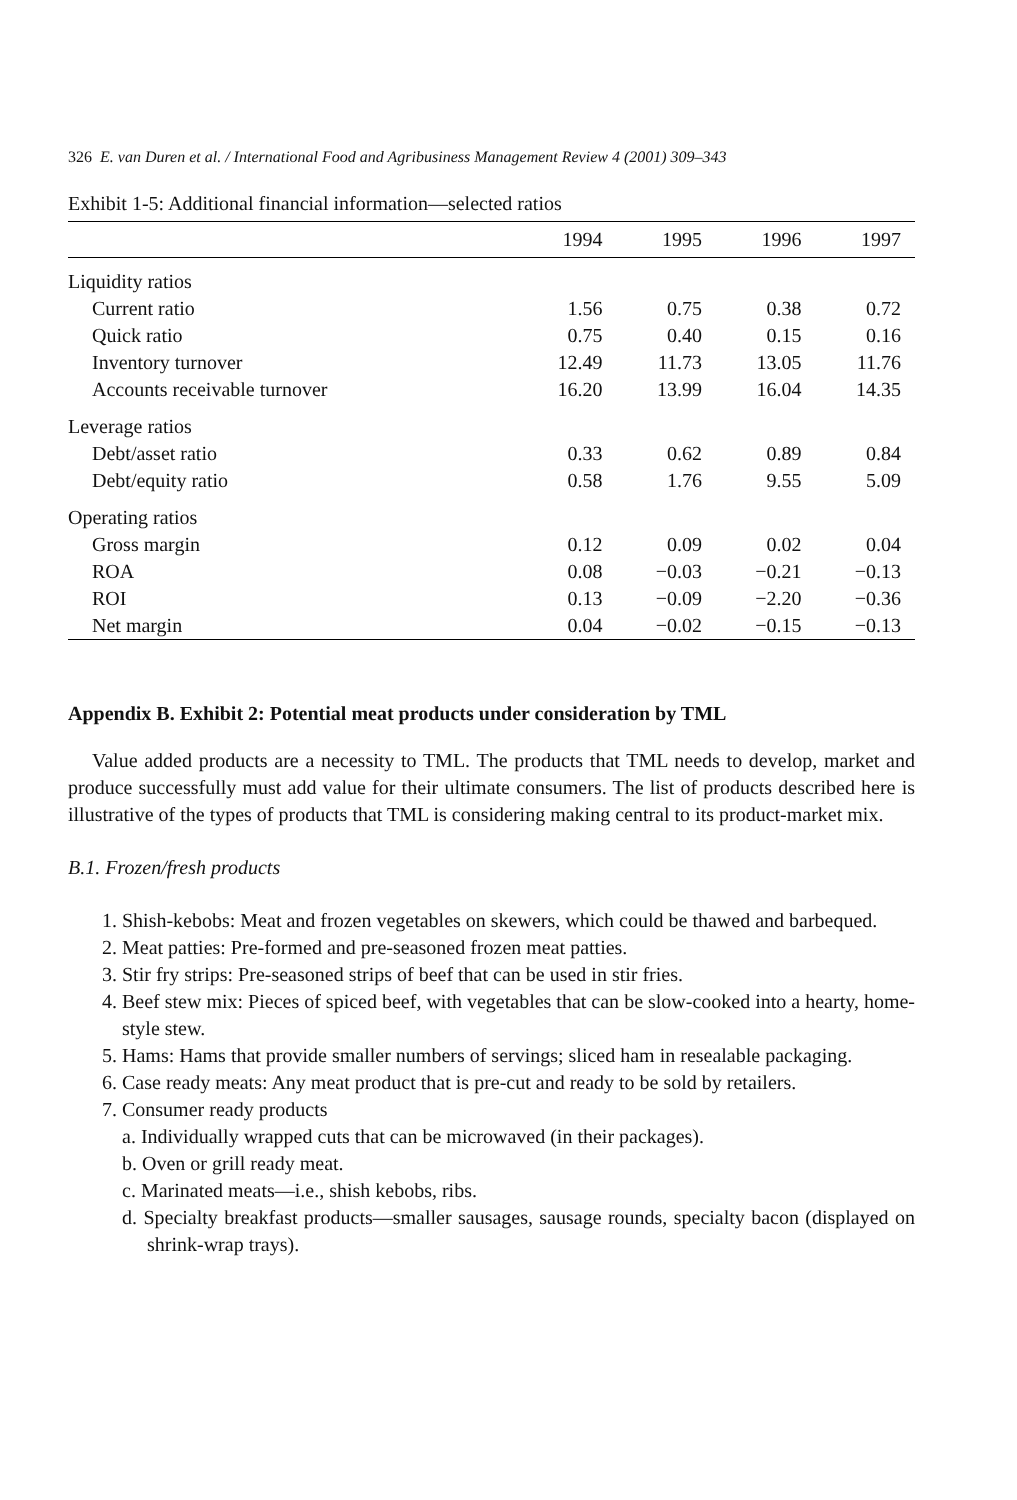326 E. van Duren et al. / International Food and Agribusiness Management Review 4 (2001) 309–343
Exhibit 1-5: Additional financial information—selected ratios
| | 1994 | 1995 | 1996 | 1997 |
| --- | --- | --- | --- | --- |
| Liquidity ratios | | | | |
| Current ratio | 1.56 | 0.75 | 0.38 | 0.72 |
| Quick ratio | 0.75 | 0.40 | 0.15 | 0.16 |
| Inventory turnover | 12.49 | 11.73 | 13.05 | 11.76 |
| Accounts receivable turnover | 16.20 | 13.99 | 16.04 | 14.35 |
| Leverage ratios | | | | |
| Debt/asset ratio | 0.33 | 0.62 | 0.89 | 0.84 |
| Debt/equity ratio | 0.58 | 1.76 | 9.55 | 5.09 |
| Operating ratios | | | | |
| Gross margin | 0.12 | 0.09 | 0.02 | 0.04 |
| ROA | 0.08 | −0.03 | −0.21 | −0.13 |
| ROI | 0.13 | −0.09 | −2.20 | −0.36 |
| Net margin | 0.04 | −0.02 | −0.15 | −0.13 |
Appendix B. Exhibit 2: Potential meat products under consideration by TML
Value added products are a necessity to TML. The products that TML needs to develop, market and produce successfully must add value for their ultimate consumers. The list of products described here is illustrative of the types of products that TML is considering making central to its product-market mix.
B.1. Frozen/fresh products
1. Shish-kebobs: Meat and frozen vegetables on skewers, which could be thawed and barbequed.
2. Meat patties: Pre-formed and pre-seasoned frozen meat patties.
3. Stir fry strips: Pre-seasoned strips of beef that can be used in stir fries.
4. Beef stew mix: Pieces of spiced beef, with vegetables that can be slow-cooked into a hearty, home-style stew.
5. Hams: Hams that provide smaller numbers of servings; sliced ham in resealable packaging.
6. Case ready meats: Any meat product that is pre-cut and ready to be sold by retailers.
7. Consumer ready products
a. Individually wrapped cuts that can be microwaved (in their packages).
b. Oven or grill ready meat.
c. Marinated meats—i.e., shish kebobs, ribs.
d. Specialty breakfast products—smaller sausages, sausage rounds, specialty bacon (displayed on shrink-wrap trays).